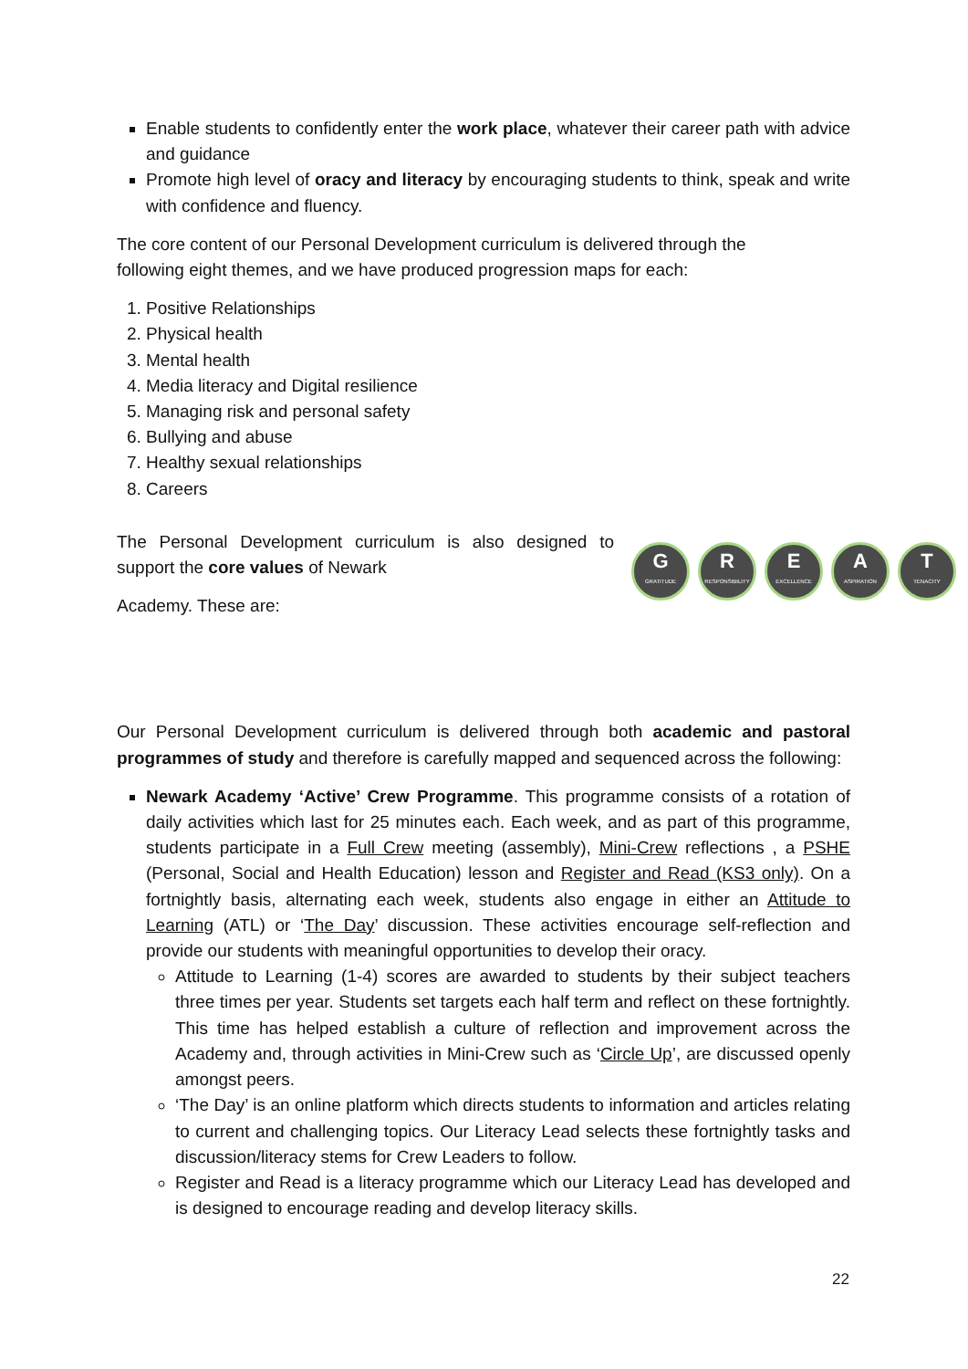Enable students to confidently enter the work place, whatever their career path with advice and guidance
Promote high level of oracy and literacy by encouraging students to think, speak and write with confidence and fluency.
The core content of our Personal Development curriculum is delivered through the
following eight themes, and we have produced progression maps for each:
1. Positive Relationships
2. Physical health
3. Mental health
4. Media literacy and Digital resilience
5. Managing risk and personal safety
6. Bullying and abuse
7. Healthy sexual relationships
8. Careers
The Personal Development curriculum is also designed to support the core values of Newark
Academy. These are:
G
GRATITUDE
R
RESPONSIBILITY
E
EXCELLENCE
A
ASPIRATION
T
TENACITY
Our Personal Development curriculum is delivered through both academic and pastoral programmes of study and therefore is carefully mapped and sequenced across the following:
Newark Academy ‘Active’ Crew Programme. This programme consists of a rotation of daily activities which last for 25 minutes each. Each week, and as part of this programme, students participate in a Full Crew meeting (assembly), Mini-Crew reflections , a PSHE (Personal, Social and Health Education) lesson and Register and Read (KS3 only). On a fortnightly basis, alternating each week, students also engage in either an Attitude to Learning (ATL) or ‘The Day’ discussion. These activities encourage self-reflection and provide our students with meaningful opportunities to develop their oracy.
Attitude to Learning (1-4) scores are awarded to students by their subject teachers three times per year. Students set targets each half term and reflect on these fortnightly. This time has helped establish a culture of reflection and improvement across the Academy and, through activities in Mini-Crew such as ‘Circle Up’, are discussed openly amongst peers.
‘The Day’ is an online platform which directs students to information and articles relating to current and challenging topics. Our Literacy Lead selects these fortnightly tasks and discussion/literacy stems for Crew Leaders to follow.
Register and Read is a literacy programme which our Literacy Lead has developed and is designed to encourage reading and develop literacy skills.
22